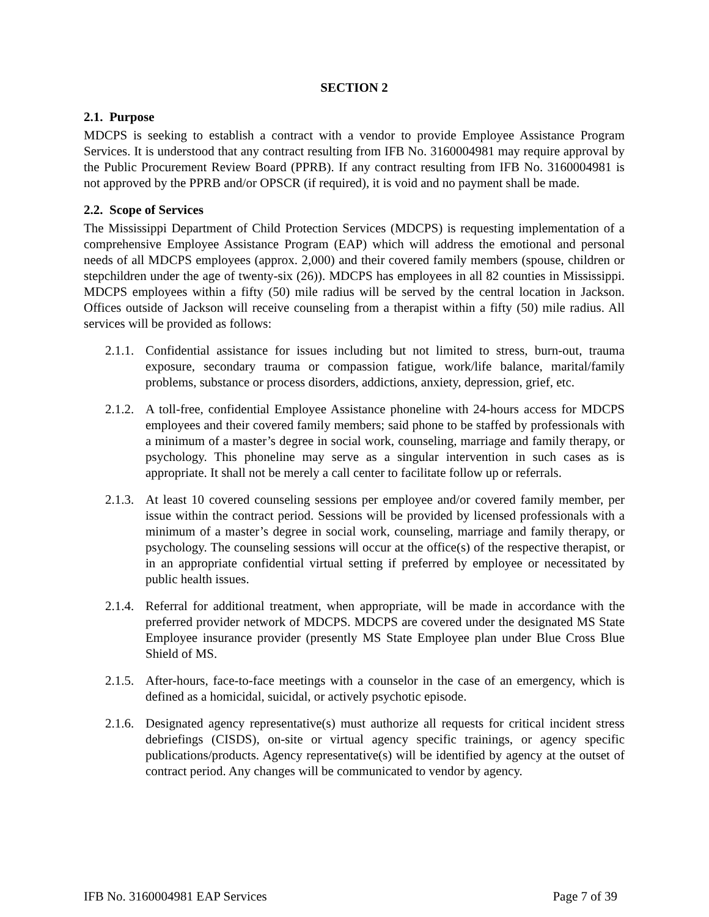SECTION 2
2.1. Purpose
MDCPS is seeking to establish a contract with a vendor to provide Employee Assistance Program Services. It is understood that any contract resulting from IFB No. 3160004981 may require approval by the Public Procurement Review Board (PPRB). If any contract resulting from IFB No. 3160004981 is not approved by the PPRB and/or OPSCR (if required), it is void and no payment shall be made.
2.2. Scope of Services
The Mississippi Department of Child Protection Services (MDCPS) is requesting implementation of a comprehensive Employee Assistance Program (EAP) which will address the emotional and personal needs of all MDCPS employees (approx. 2,000) and their covered family members (spouse, children or stepchildren under the age of twenty-six (26)). MDCPS has employees in all 82 counties in Mississippi. MDCPS employees within a fifty (50) mile radius will be served by the central location in Jackson. Offices outside of Jackson will receive counseling from a therapist within a fifty (50) mile radius. All services will be provided as follows:
2.1.1. Confidential assistance for issues including but not limited to stress, burn-out, trauma exposure, secondary trauma or compassion fatigue, work/life balance, marital/family problems, substance or process disorders, addictions, anxiety, depression, grief, etc.
2.1.2. A toll-free, confidential Employee Assistance phoneline with 24-hours access for MDCPS employees and their covered family members; said phone to be staffed by professionals with a minimum of a master’s degree in social work, counseling, marriage and family therapy, or psychology. This phoneline may serve as a singular intervention in such cases as is appropriate. It shall not be merely a call center to facilitate follow up or referrals.
2.1.3. At least 10 covered counseling sessions per employee and/or covered family member, per issue within the contract period. Sessions will be provided by licensed professionals with a minimum of a master’s degree in social work, counseling, marriage and family therapy, or psychology. The counseling sessions will occur at the office(s) of the respective therapist, or in an appropriate confidential virtual setting if preferred by employee or necessitated by public health issues.
2.1.4. Referral for additional treatment, when appropriate, will be made in accordance with the preferred provider network of MDCPS. MDCPS are covered under the designated MS State Employee insurance provider (presently MS State Employee plan under Blue Cross Blue Shield of MS.
2.1.5. After-hours, face-to-face meetings with a counselor in the case of an emergency, which is defined as a homicidal, suicidal, or actively psychotic episode.
2.1.6. Designated agency representative(s) must authorize all requests for critical incident stress debriefings (CISDS), on-site or virtual agency specific trainings, or agency specific publications/products. Agency representative(s) will be identified by agency at the outset of contract period. Any changes will be communicated to vendor by agency.
IFB No. 3160004981 EAP Services Page 7 of 39